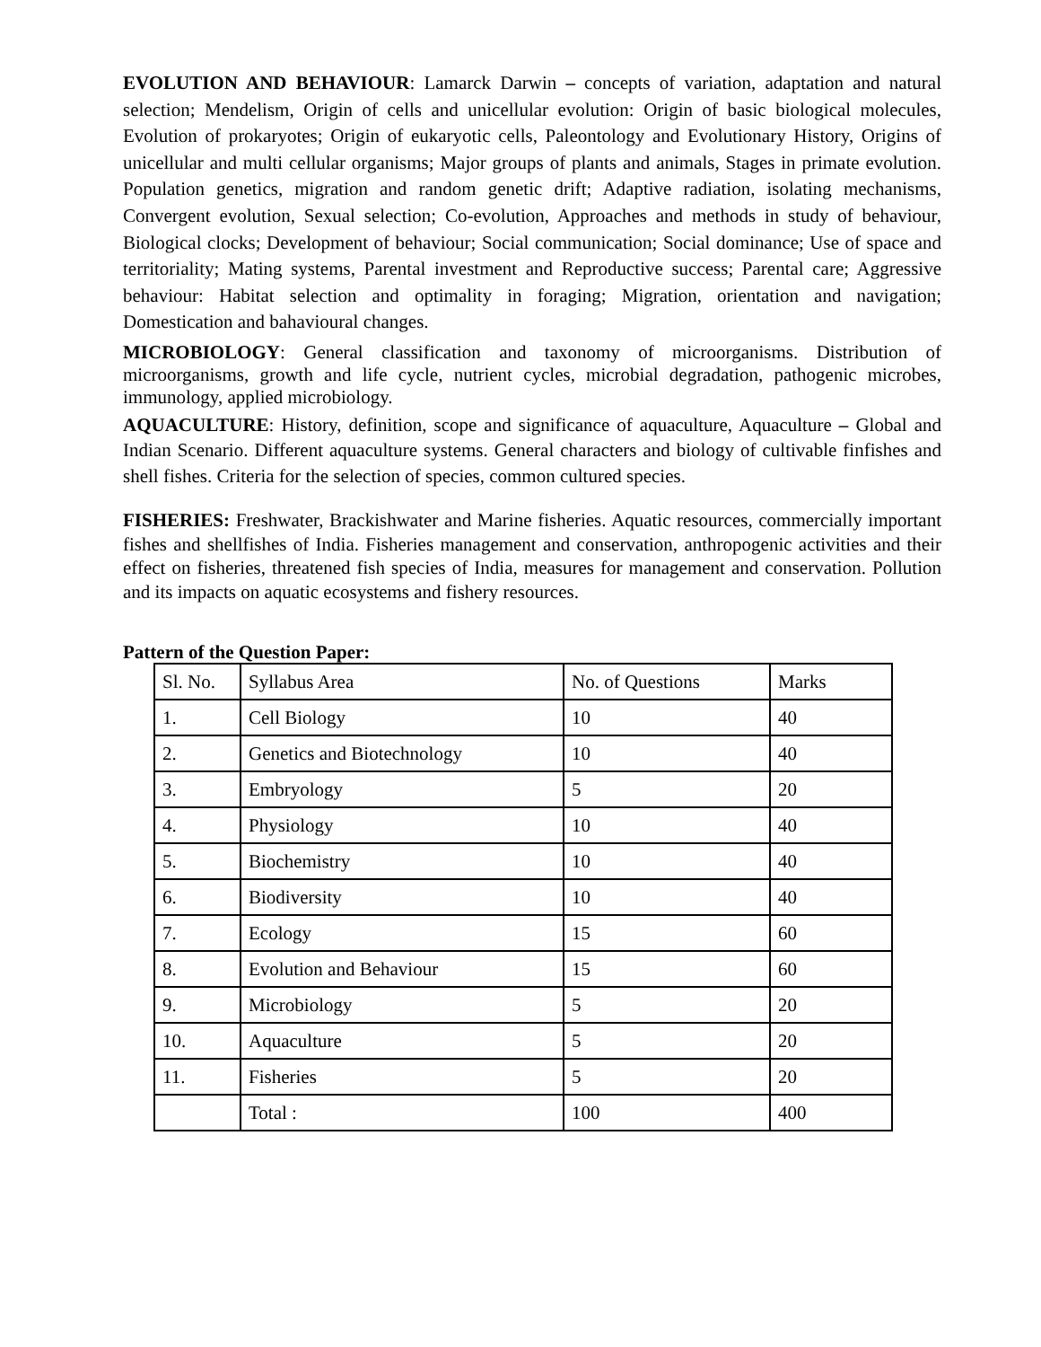EVOLUTION AND BEHAVIOUR: Lamarck Darwin – concepts of variation, adaptation and natural selection; Mendelism, Origin of cells and unicellular evolution: Origin of basic biological molecules, Evolution of prokaryotes; Origin of eukaryotic cells, Paleontology and Evolutionary History, Origins of unicellular and multi cellular organisms; Major groups of plants and animals, Stages in primate evolution. Population genetics, migration and random genetic drift; Adaptive radiation, isolating mechanisms, Convergent evolution, Sexual selection; Co-evolution, Approaches and methods in study of behaviour, Biological clocks; Development of behaviour; Social communication; Social dominance; Use of space and territoriality; Mating systems, Parental investment and Reproductive success; Parental care; Aggressive behaviour: Habitat selection and optimality in foraging; Migration, orientation and navigation; Domestication and bahavioural changes.
MICROBIOLOGY: General classification and taxonomy of microorganisms. Distribution of microorganisms, growth and life cycle, nutrient cycles, microbial degradation, pathogenic microbes, immunology, applied microbiology.
AQUACULTURE: History, definition, scope and significance of aquaculture, Aquaculture – Global and Indian Scenario. Different aquaculture systems. General characters and biology of cultivable finfishes and shell fishes. Criteria for the selection of species, common cultured species.
FISHERIES: Freshwater, Brackishwater and Marine fisheries. Aquatic resources, commercially important fishes and shellfishes of India. Fisheries management and conservation, anthropogenic activities and their effect on fisheries, threatened fish species of India, measures for management and conservation. Pollution and its impacts on aquatic ecosystems and fishery resources.
Pattern of the Question Paper:
| Sl. No. | Syllabus Area | No. of Questions | Marks |
| 1. | Cell Biology | 10 | 40 |
| 2. | Genetics and Biotechnology | 10 | 40 |
| 3. | Embryology | 5 | 20 |
| 4. | Physiology | 10 | 40 |
| 5. | Biochemistry | 10 | 40 |
| 6. | Biodiversity | 10 | 40 |
| 7. | Ecology | 15 | 60 |
| 8. | Evolution and Behaviour | 15 | 60 |
| 9. | Microbiology | 5 | 20 |
| 10. | Aquaculture | 5 | 20 |
| 11. | Fisheries | 5 | 20 |
| | Total : | 100 | 400 |